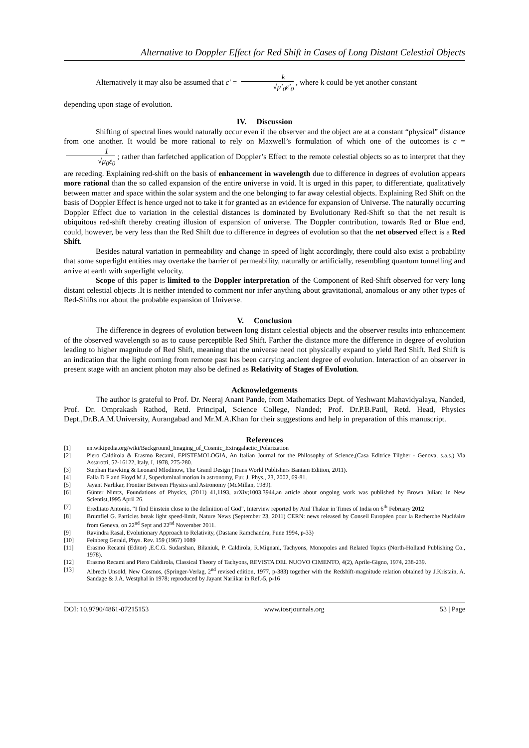Alternative to Doppler Effect for Red Shift in Cases of Long Distant Celestial Objects
Alternatively it may also be assumed that c′ = k √μ′<sub>0</sub>ε′<sub>0</sub>, where k could be yet another constant
depending upon stage of evolution.
IV. Discussion
Shifting of spectral lines would naturally occur even if the observer and the object are at a constant “physical” distance from one another. It would be more rational to rely on Maxwell’s formulation of which one of the outcomes is c = 1 √μ<sub>0</sub>ε<sub>0</sub>; rather than farfetched application of Doppler’s Effect to the remote celestial objects so as to interpret that they are receding. Explaining red-shift on the basis of enhancement in wavelength due to difference in degrees of evolution appears more rational than the so called expansion of the entire universe in void. It is urged in this paper, to differentiate, qualitatively between matter and space within the solar system and the one belonging to far away celestial objects. Explaining Red Shift on the basis of Doppler Effect is hence urged not to take it for granted as an evidence for expansion of Universe. The naturally occurring Doppler Effect due to variation in the celestial distances is dominated by Evolutionary Red-Shift so that the net result is ubiquitous red-shift thereby creating illusion of expansion of universe. The Doppler contribution, towards Red or Blue end, could, however, be very less than the Red Shift due to difference in degrees of evolution so that the net observed effect is a Red Shift.
Besides natural variation in permeability and change in speed of light accordingly, there could also exist a probability that some superlight entities may overtake the barrier of permeability, naturally or artificially, resembling quantum tunnelling and arrive at earth with superlight velocity.
Scope of this paper is limited to the Doppler interpretation of the Component of Red-Shift observed for very long distant celestial objects .It is neither intended to comment nor infer anything about gravitational, anomalous or any other types of Red-Shifts nor about the probable expansion of Universe.
V. Conclusion
The difference in degrees of evolution between long distant celestial objects and the observer results into enhancement of the observed wavelength so as to cause perceptible Red Shift. Farther the distance more the difference in degree of evolution leading to higher magnitude of Red Shift, meaning that the universe need not physically expand to yield Red Shift. Red Shift is an indication that the light coming from remote past has been carrying ancient degree of evolution. Interaction of an observer in present stage with an ancient photon may also be defined as Relativity of Stages of Evolution.
Acknowledgements
The author is grateful to Prof. Dr. Neeraj Anant Pande, from Mathematics Dept. of Yeshwant Mahavidyalaya, Nanded, Prof. Dr. Omprakash Rathod, Retd. Principal, Science College, Nanded; Prof. Dr.P.B.Patil, Retd. Head, Physics Dept.,Dr.B.A.M.University, Aurangabad and Mr.M.A.Khan for their suggestions and help in preparation of this manuscript.
References
[1] en.wikipedia.org/wiki/Background_Imaging_of_Cosmic_Extragalactic_Polarization
[2] Piero Caldirola & Erasmo Recami, EPISTEMOLOGIA, An Italian Journal for the Philosophy of Science,(Casa Editrice Tilgher - Genova, s.a.s.) Via Assarotti, 52-16122, Italy, I, 1978, 275-280.
[3] Stephan Hawking & Leonard Mlodinow, The Grand Design (Trans World Publishers Bantam Edition, 2011).
[4] Falla D F and Floyd M J, Superluminal motion in astronomy, Eur. J. Phys., 23, 2002, 69-81.
[5] Jayant Narlikar, Frontier Between Physics and Astronomy (McMillan, 1989).
[6] Günter Nimtz, Foundations of Physics, (2011) 41,1193, arXiv;1003.3944,an article about ongoing work was published by Brown Julian: in New Scientist,1995 April 26.
[7] Ereditato Antonio, “I find Einstein close to the definition of God”, Interview reported by Atul Thakur in Times of India on 6<sup>th</sup> February 2012
[8] Brumfiel G. Particles break light speed-limit, Nature News (September 23, 2011) CERN: news released by Conseil Européen pour la Recherche Nucléaire from Geneva, on 22<sup>nd</sup> Sept and 22<sup>nd</sup> November 2011.
[9] Ravindra Rasal, Evolutionary Approach to Relativity, (Dastane Ramchandra, Pune 1994, p-33)
[10] Feinberg Gerald, Phys. Rev. 159 (1967) 1089
[11] Erasmo Recami (Editor) ,E.C.G. Sudarshan, Bilaniuk, P. Caldirola, R.Mignani, Tachyons, Monopoles and Related Topics (North-Holland Publishing Co., 1978).
[12] Erasmo Recami and Piero Caldirola, Classical Theory of Tachyons, REVISTA DEL NUOVO CIMENTO, 4(2), Aprile-Gigno, 1974, 238-239.
[13] Albrech Unsold, New Cosmos, (Springer-Verlag, 2<sup>nd</sup> revised edition, 1977, p-383) together with the Redshift-magnitude relation obtained by J.Kristain, A. Sandage & J.A. Westphal in 1978; reproduced by Jayant Narlikar in Ref.-5, p-16
DOI: 10.9790/4861-07215153 www.iosrjournals.org 53 | Page